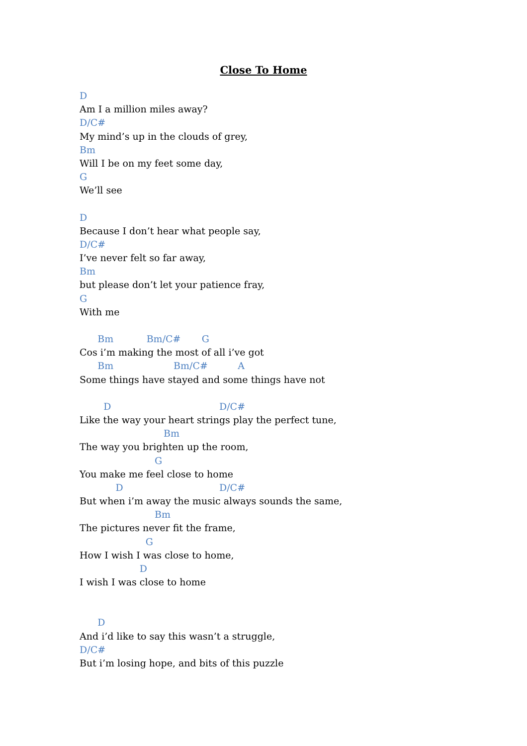Close To Home
D
Am I a million miles away?
D/C#
My mind’s up in the clouds of grey,
Bm
Will I be on my feet some day,
G
We’ll see
D
Because I don’t hear what people say,
D/C#
I’ve never felt so far away,
Bm
but please don’t let your patience fray,
G
With me
Bm Bm/C# G
Cos i’m making the most of all i’ve got
Bm Bm/C# A
Some things have stayed and some things have not
D D/C#
Like the way your heart strings play the perfect tune,
Bm
The way you brighten up the room,
G
You make me feel close to home
D D/C#
But when i’m away the music always sounds the same,
Bm
The pictures never fit the frame,
G
How I wish I was close to home,
D
I wish I was close to home
D
And i’d like to say this wasn’t a struggle,
D/C#
But i’m losing hope, and bits of this puzzle